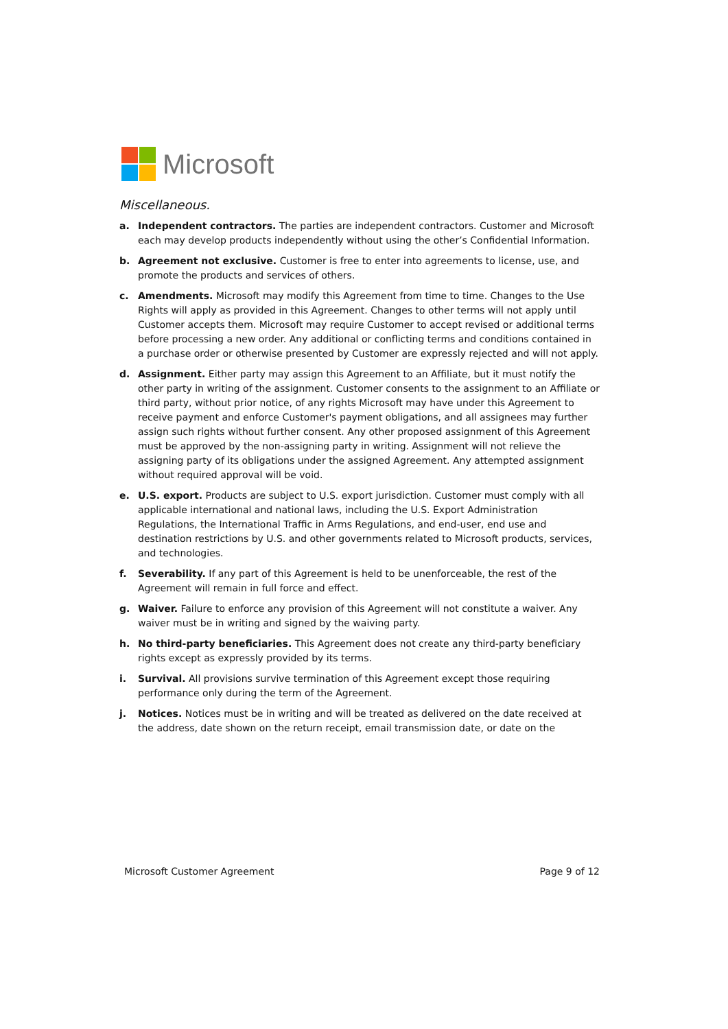Microsoft
Miscellaneous.
a. Independent contractors. The parties are independent contractors. Customer and Microsoft each may develop products independently without using the other’s Confidential Information.
b. Agreement not exclusive. Customer is free to enter into agreements to license, use, and promote the products and services of others.
c. Amendments. Microsoft may modify this Agreement from time to time. Changes to the Use Rights will apply as provided in this Agreement. Changes to other terms will not apply until Customer accepts them. Microsoft may require Customer to accept revised or additional terms before processing a new order. Any additional or conflicting terms and conditions contained in a purchase order or otherwise presented by Customer are expressly rejected and will not apply.
d. Assignment. Either party may assign this Agreement to an Affiliate, but it must notify the other party in writing of the assignment. Customer consents to the assignment to an Affiliate or third party, without prior notice, of any rights Microsoft may have under this Agreement to receive payment and enforce Customer's payment obligations, and all assignees may further assign such rights without further consent. Any other proposed assignment of this Agreement must be approved by the non-assigning party in writing. Assignment will not relieve the assigning party of its obligations under the assigned Agreement. Any attempted assignment without required approval will be void.
e. U.S. export. Products are subject to U.S. export jurisdiction. Customer must comply with all applicable international and national laws, including the U.S. Export Administration Regulations, the International Traffic in Arms Regulations, and end-user, end use and destination restrictions by U.S. and other governments related to Microsoft products, services, and technologies.
f. Severability. If any part of this Agreement is held to be unenforceable, the rest of the Agreement will remain in full force and effect.
g. Waiver. Failure to enforce any provision of this Agreement will not constitute a waiver. Any waiver must be in writing and signed by the waiving party.
h. No third-party beneficiaries. This Agreement does not create any third-party beneficiary rights except as expressly provided by its terms.
i. Survival. All provisions survive termination of this Agreement except those requiring performance only during the term of the Agreement.
j. Notices. Notices must be in writing and will be treated as delivered on the date received at the address, date shown on the return receipt, email transmission date, or date on the
Microsoft Customer Agreement Page 9 of 12